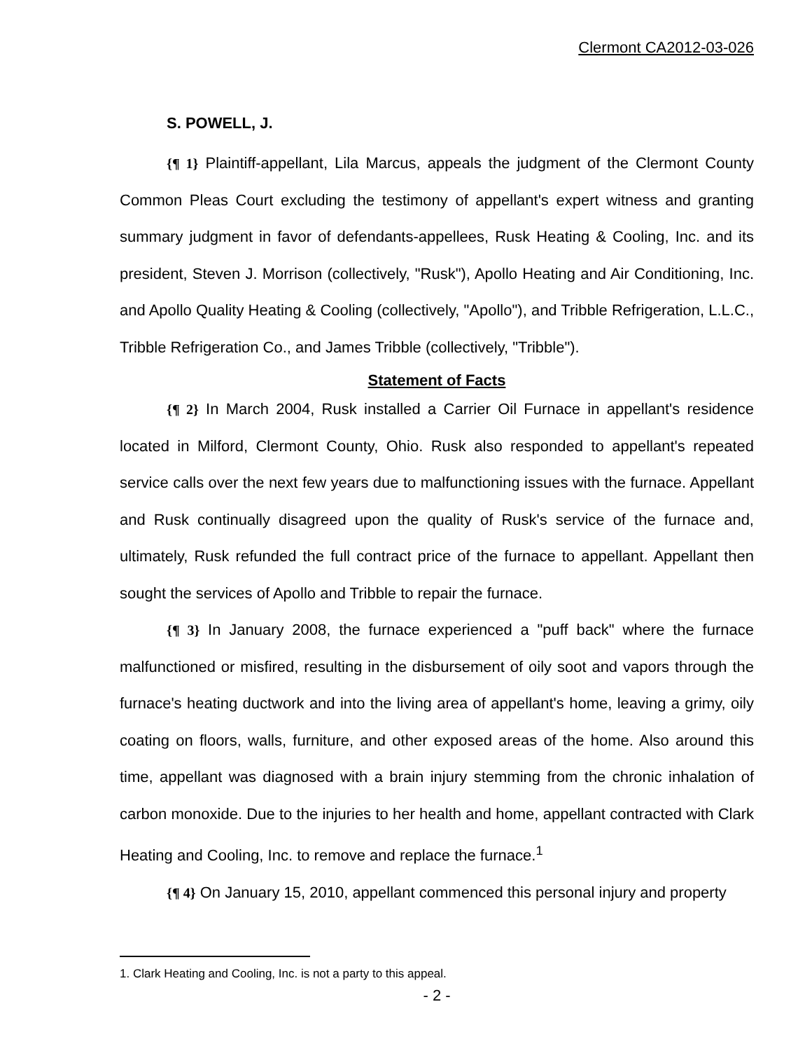Clermont CA2012-03-026
S. POWELL, J.
{¶ 1} Plaintiff-appellant, Lila Marcus, appeals the judgment of the Clermont County Common Pleas Court excluding the testimony of appellant's expert witness and granting summary judgment in favor of defendants-appellees, Rusk Heating & Cooling, Inc. and its president, Steven J. Morrison (collectively, "Rusk"), Apollo Heating and Air Conditioning, Inc. and Apollo Quality Heating & Cooling (collectively, "Apollo"), and Tribble Refrigeration, L.L.C., Tribble Refrigeration Co., and James Tribble (collectively, "Tribble").
Statement of Facts
{¶ 2} In March 2004, Rusk installed a Carrier Oil Furnace in appellant's residence located in Milford, Clermont County, Ohio. Rusk also responded to appellant's repeated service calls over the next few years due to malfunctioning issues with the furnace. Appellant and Rusk continually disagreed upon the quality of Rusk's service of the furnace and, ultimately, Rusk refunded the full contract price of the furnace to appellant. Appellant then sought the services of Apollo and Tribble to repair the furnace.
{¶ 3} In January 2008, the furnace experienced a "puff back" where the furnace malfunctioned or misfired, resulting in the disbursement of oily soot and vapors through the furnace's heating ductwork and into the living area of appellant's home, leaving a grimy, oily coating on floors, walls, furniture, and other exposed areas of the home. Also around this time, appellant was diagnosed with a brain injury stemming from the chronic inhalation of carbon monoxide. Due to the injuries to her health and home, appellant contracted with Clark Heating and Cooling, Inc. to remove and replace the furnace.<sup>1</sup>
{¶ 4} On January 15, 2010, appellant commenced this personal injury and property
1. Clark Heating and Cooling, Inc. is not a party to this appeal.
- 2 -